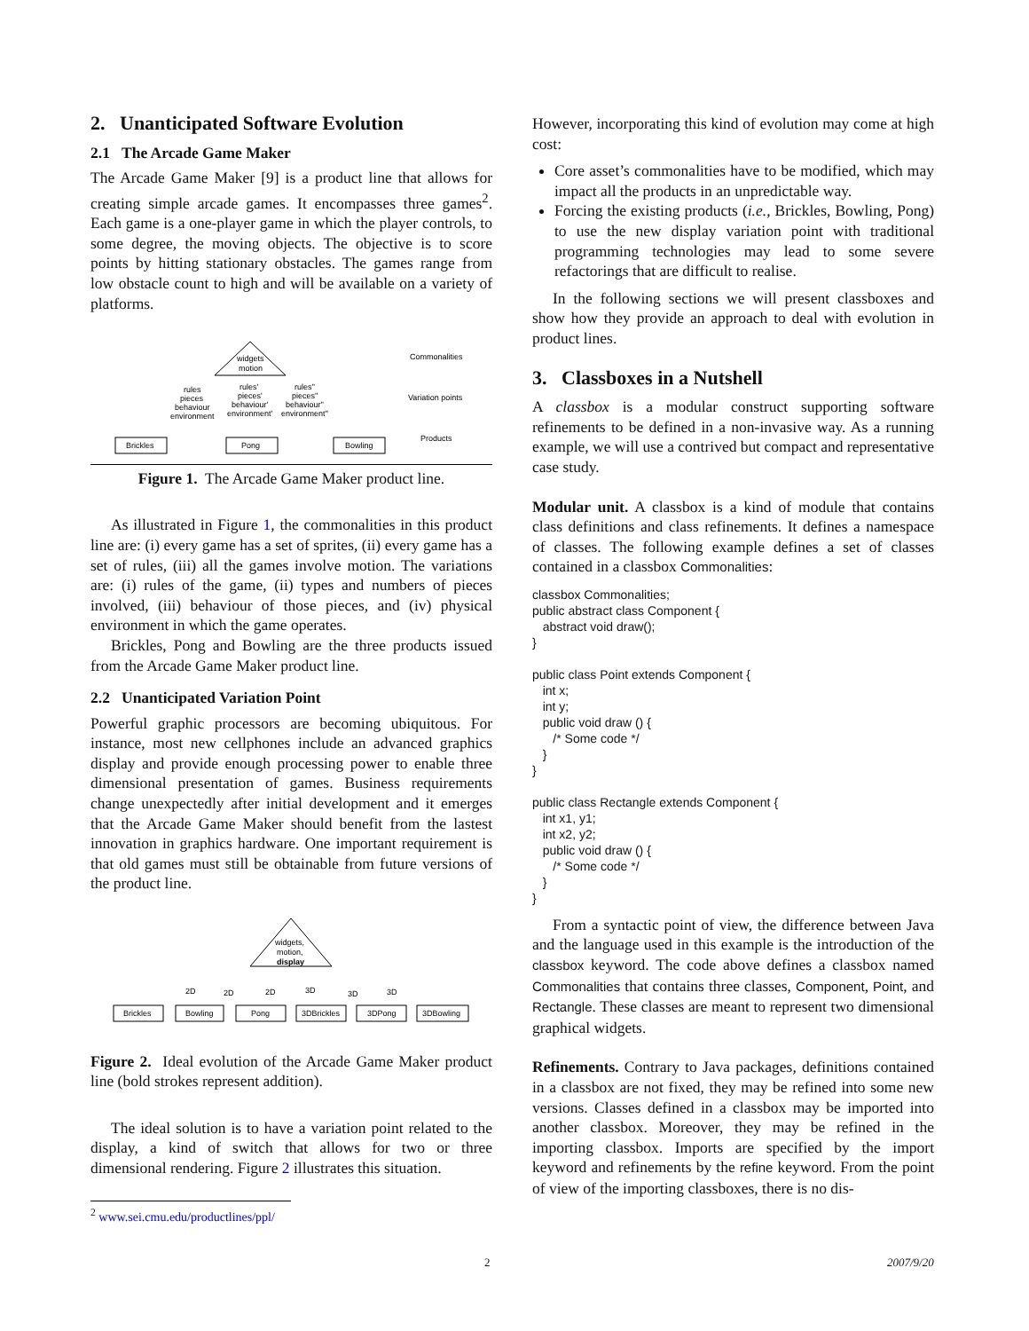2. Unanticipated Software Evolution
2.1 The Arcade Game Maker
The Arcade Game Maker [9] is a product line that allows for creating simple arcade games. It encompasses three games<sup>2</sup>. Each game is a one-player game in which the player controls, to some degree, the moving objects. The objective is to score points by hitting stationary obstacles. The games range from low obstacle count to high and will be available on a variety of platforms.
widgets
motion
rules
pieces
behaviour
environment
rules'
pieces'
behaviour'
environment'
rules''
pieces''
behaviour''
environment''
Brickles
Pong
Bowling
Commonalities
Variation points
Products
Figure 1. The Arcade Game Maker product line.
As illustrated in Figure 1, the commonalities in this product line are: (i) every game has a set of sprites, (ii) every game has a set of rules, (iii) all the games involve motion. The variations are: (i) rules of the game, (ii) types and numbers of pieces involved, (iii) behaviour of those pieces, and (iv) physical environment in which the game operates.
Brickles, Pong and Bowling are the three products issued from the Arcade Game Maker product line.
2.2 Unanticipated Variation Point
Powerful graphic processors are becoming ubiquitous. For instance, most new cellphones include an advanced graphics display and provide enough processing power to enable three dimensional presentation of games. Business requirements change unexpectedly after initial development and it emerges that the Arcade Game Maker should benefit from the lastest innovation in graphics hardware. One important requirement is that old games must still be obtainable from future versions of the product line.
widgets,
motion,
display
2D
2D
2D
3D
3D
3D
Brickles
Bowling
Pong
3DBrickles
3DPong
3DBowling
Figure 2. Ideal evolution of the Arcade Game Maker product line (bold strokes represent addition).
The ideal solution is to have a variation point related to the display, a kind of switch that allows for two or three dimensional rendering. Figure 2 illustrates this situation.
However, incorporating this kind of evolution may come at high cost:
Core asset’s commonalities have to be modified, which may impact all the products in an unpredictable way.
Forcing the existing products (i.e., Brickles, Bowling, Pong) to use the new display variation point with traditional programming technologies may lead to some severe refactorings that are difficult to realise.
In the following sections we will present classboxes and show how they provide an approach to deal with evolution in product lines.
3. Classboxes in a Nutshell
A classbox is a modular construct supporting software refinements to be defined in a non-invasive way. As a running example, we will use a contrived but compact and representative case study.
Modular unit. A classbox is a kind of module that contains class definitions and class refinements. It defines a namespace of classes. The following example defines a set of classes contained in a classbox Commonalities:
classbox Commonalities;
public abstract class Component {
   abstract void draw();
}

public class Point extends Component {
   int x;
   int y;
   public void draw () {
      /* Some code */
   }
}

public class Rectangle extends Component {
   int x1, y1;
   int x2, y2;
   public void draw () {
      /* Some code */
   }
}
From a syntactic point of view, the difference between Java and the language used in this example is the introduction of the classbox keyword. The code above defines a classbox named Commonalities that contains three classes, Component, Point, and Rectangle. These classes are meant to represent two dimensional graphical widgets.
Refinements. Contrary to Java packages, definitions contained in a classbox are not fixed, they may be refined into some new versions. Classes defined in a classbox may be imported into another classbox. Moreover, they may be refined in the importing classbox. Imports are specified by the import keyword and refinements by the refine keyword. From the point of view of the importing classboxes, there is no dis-
<sup>2</sup> www.sei.cmu.edu/productlines/ppl/
2 2007/9/20